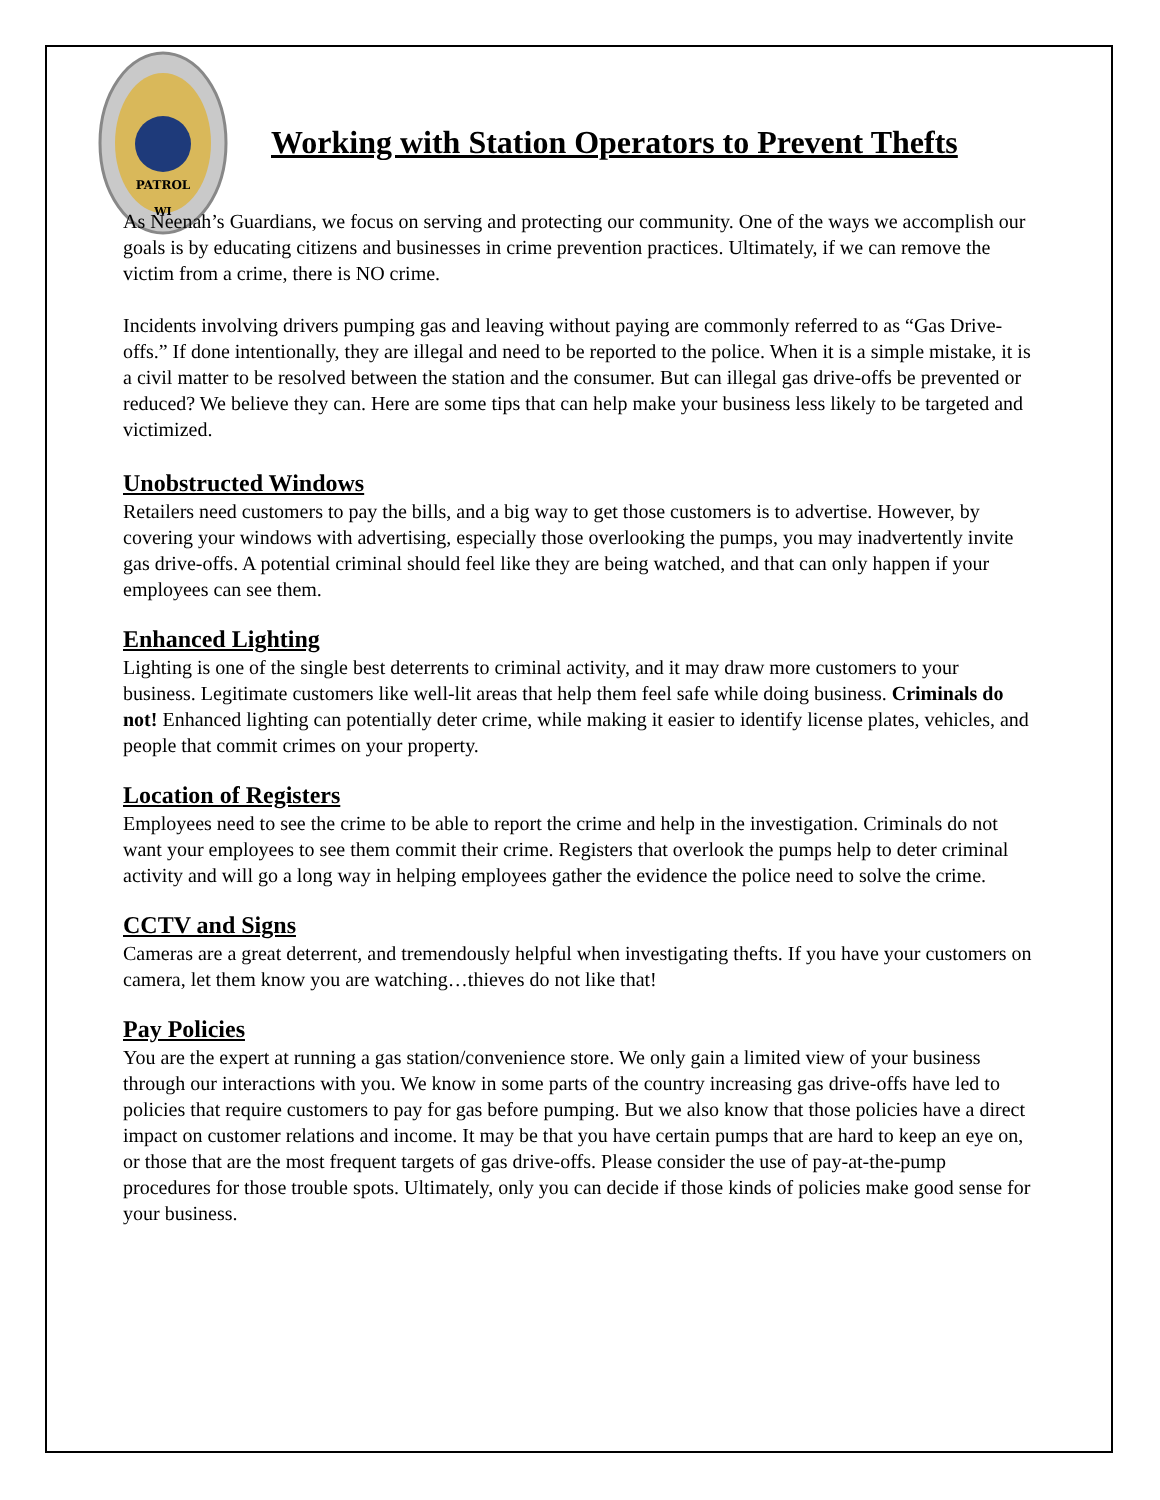PATROL
WI
Working with Station Operators to Prevent Thefts
As Neenah’s Guardians, we focus on serving and protecting our community. One of the ways we accomplish our goals is by educating citizens and businesses in crime prevention practices. Ultimately, if we can remove the victim from a crime, there is NO crime.
Incidents involving drivers pumping gas and leaving without paying are commonly referred to as “Gas Drive-offs.” If done intentionally, they are illegal and need to be reported to the police. When it is a simple mistake, it is a civil matter to be resolved between the station and the consumer. But can illegal gas drive-offs be prevented or reduced? We believe they can. Here are some tips that can help make your business less likely to be targeted and victimized.
Unobstructed Windows
Retailers need customers to pay the bills, and a big way to get those customers is to advertise. However, by covering your windows with advertising, especially those overlooking the pumps, you may inadvertently invite gas drive-offs. A potential criminal should feel like they are being watched, and that can only happen if your employees can see them.
Enhanced Lighting
Lighting is one of the single best deterrents to criminal activity, and it may draw more customers to your business. Legitimate customers like well-lit areas that help them feel safe while doing business. Criminals do not! Enhanced lighting can potentially deter crime, while making it easier to identify license plates, vehicles, and people that commit crimes on your property.
Location of Registers
Employees need to see the crime to be able to report the crime and help in the investigation. Criminals do not want your employees to see them commit their crime. Registers that overlook the pumps help to deter criminal activity and will go a long way in helping employees gather the evidence the police need to solve the crime.
CCTV and Signs
Cameras are a great deterrent, and tremendously helpful when investigating thefts. If you have your customers on camera, let them know you are watching…thieves do not like that!
Pay Policies
You are the expert at running a gas station/convenience store. We only gain a limited view of your business through our interactions with you. We know in some parts of the country increasing gas drive-offs have led to policies that require customers to pay for gas before pumping. But we also know that those policies have a direct impact on customer relations and income. It may be that you have certain pumps that are hard to keep an eye on, or those that are the most frequent targets of gas drive-offs. Please consider the use of pay-at-the-pump procedures for those trouble spots. Ultimately, only you can decide if those kinds of policies make good sense for your business.